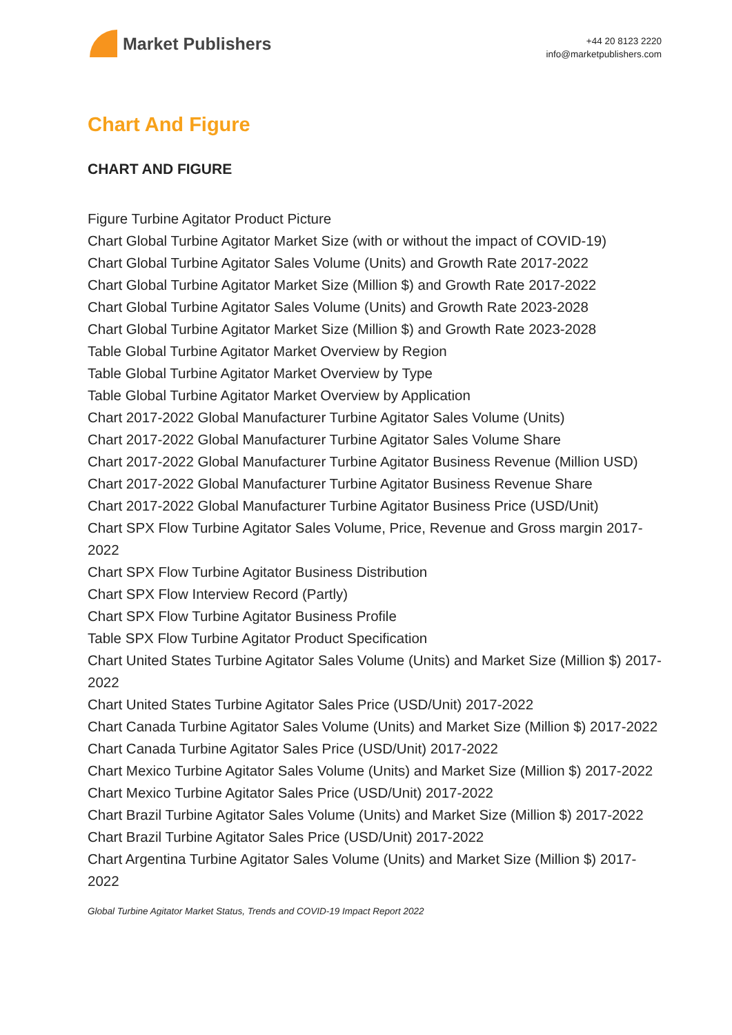Market Publishers
+44 20 8123 2220
info@marketpublishers.com
Chart And Figure
CHART AND FIGURE
Figure Turbine Agitator Product Picture
Chart Global Turbine Agitator Market Size (with or without the impact of COVID-19)
Chart Global Turbine Agitator Sales Volume (Units) and Growth Rate 2017-2022
Chart Global Turbine Agitator Market Size (Million $) and Growth Rate 2017-2022
Chart Global Turbine Agitator Sales Volume (Units) and Growth Rate 2023-2028
Chart Global Turbine Agitator Market Size (Million $) and Growth Rate 2023-2028
Table Global Turbine Agitator Market Overview by Region
Table Global Turbine Agitator Market Overview by Type
Table Global Turbine Agitator Market Overview by Application
Chart 2017-2022 Global Manufacturer Turbine Agitator Sales Volume (Units)
Chart 2017-2022 Global Manufacturer Turbine Agitator Sales Volume Share
Chart 2017-2022 Global Manufacturer Turbine Agitator Business Revenue (Million USD)
Chart 2017-2022 Global Manufacturer Turbine Agitator Business Revenue Share
Chart 2017-2022 Global Manufacturer Turbine Agitator Business Price (USD/Unit)
Chart SPX Flow Turbine Agitator Sales Volume, Price, Revenue and Gross margin 2017-2022
Chart SPX Flow Turbine Agitator Business Distribution
Chart SPX Flow Interview Record (Partly)
Chart SPX Flow Turbine Agitator Business Profile
Table SPX Flow Turbine Agitator Product Specification
Chart United States Turbine Agitator Sales Volume (Units) and Market Size (Million $) 2017-2022
Chart United States Turbine Agitator Sales Price (USD/Unit) 2017-2022
Chart Canada Turbine Agitator Sales Volume (Units) and Market Size (Million $) 2017-2022
Chart Canada Turbine Agitator Sales Price (USD/Unit) 2017-2022
Chart Mexico Turbine Agitator Sales Volume (Units) and Market Size (Million $) 2017-2022
Chart Mexico Turbine Agitator Sales Price (USD/Unit) 2017-2022
Chart Brazil Turbine Agitator Sales Volume (Units) and Market Size (Million $) 2017-2022
Chart Brazil Turbine Agitator Sales Price (USD/Unit) 2017-2022
Chart Argentina Turbine Agitator Sales Volume (Units) and Market Size (Million $) 2017-2022
Global Turbine Agitator Market Status, Trends and COVID-19 Impact Report 2022